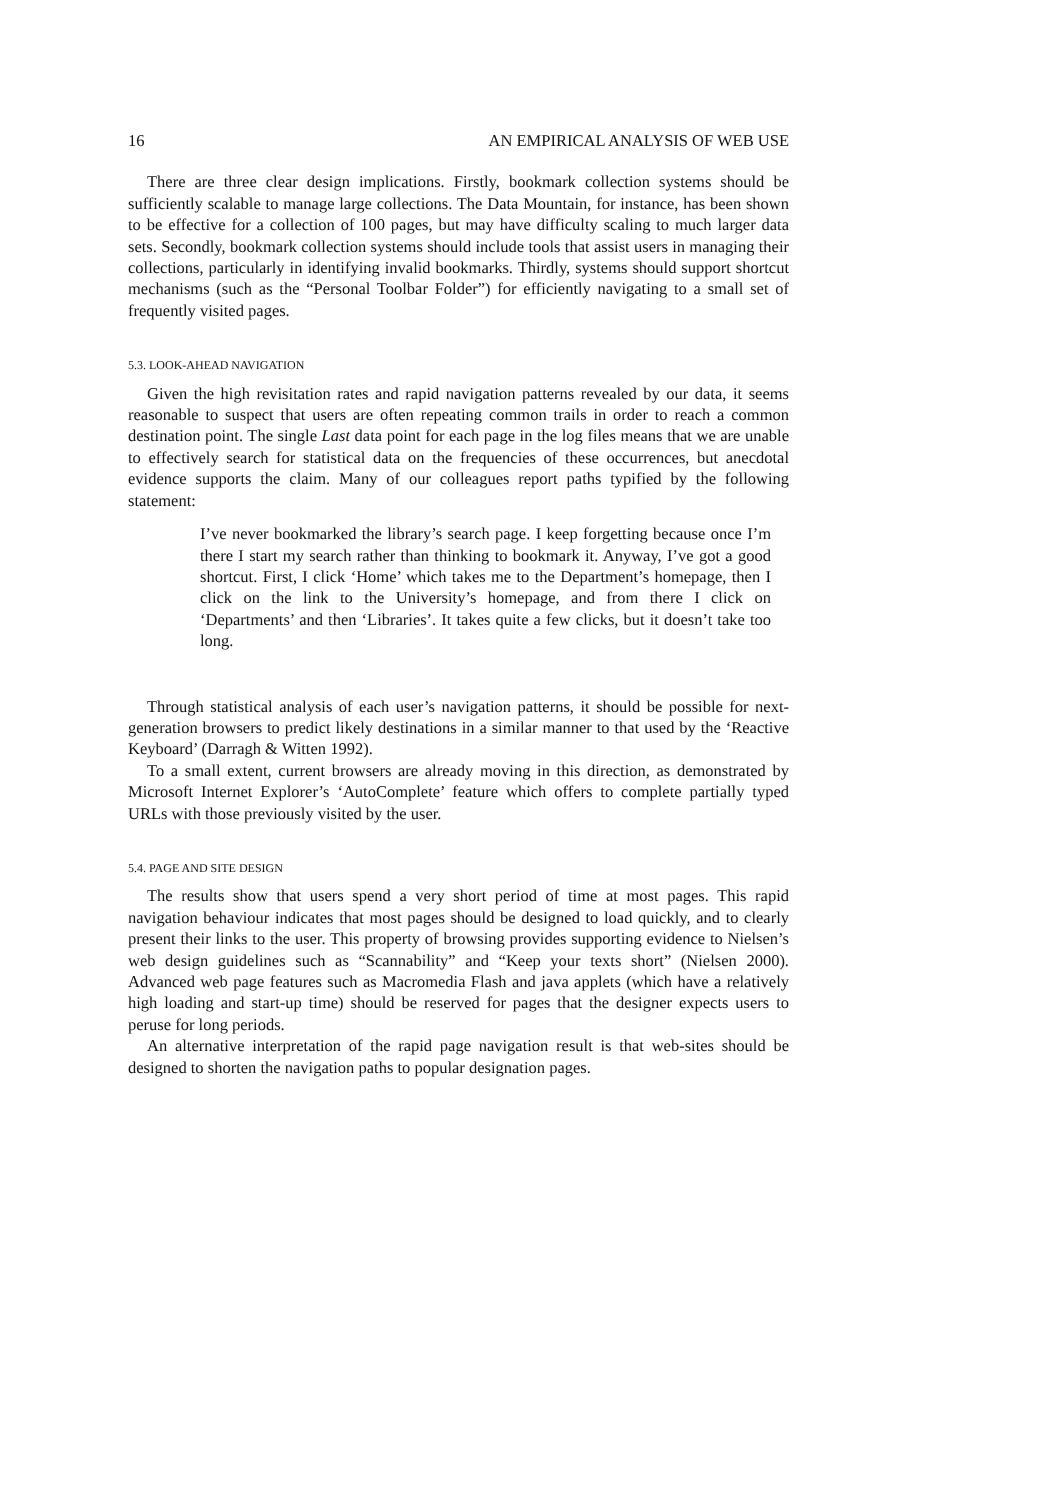16 AN EMPIRICAL ANALYSIS OF WEB USE
There are three clear design implications. Firstly, bookmark collection systems should be sufficiently scalable to manage large collections. The Data Mountain, for instance, has been shown to be effective for a collection of 100 pages, but may have difficulty scaling to much larger data sets. Secondly, bookmark collection systems should include tools that assist users in managing their collections, particularly in identifying invalid bookmarks. Thirdly, systems should support shortcut mechanisms (such as the “Personal Toolbar Folder”) for efficiently navigating to a small set of frequently visited pages.
5.3. LOOK-AHEAD NAVIGATION
Given the high revisitation rates and rapid navigation patterns revealed by our data, it seems reasonable to suspect that users are often repeating common trails in order to reach a common destination point. The single Last data point for each page in the log files means that we are unable to effectively search for statistical data on the frequencies of these occurrences, but anecdotal evidence supports the claim. Many of our colleagues report paths typified by the following statement:
I’ve never bookmarked the library’s search page. I keep forgetting because once I’m there I start my search rather than thinking to bookmark it. Anyway, I’ve got a good shortcut. First, I click ‘Home’ which takes me to the Department’s homepage, then I click on the link to the University’s homepage, and from there I click on ‘Departments’ and then ‘Libraries’. It takes quite a few clicks, but it doesn’t take too long.
Through statistical analysis of each user’s navigation patterns, it should be possible for next-generation browsers to predict likely destinations in a similar manner to that used by the ‘Reactive Keyboard’ (Darragh & Witten 1992).
To a small extent, current browsers are already moving in this direction, as demonstrated by Microsoft Internet Explorer’s ‘AutoComplete’ feature which offers to complete partially typed URLs with those previously visited by the user.
5.4. PAGE AND SITE DESIGN
The results show that users spend a very short period of time at most pages. This rapid navigation behaviour indicates that most pages should be designed to load quickly, and to clearly present their links to the user. This property of browsing provides supporting evidence to Nielsen’s web design guidelines such as “Scannability” and “Keep your texts short” (Nielsen 2000). Advanced web page features such as Macromedia Flash and java applets (which have a relatively high loading and start-up time) should be reserved for pages that the designer expects users to peruse for long periods.
An alternative interpretation of the rapid page navigation result is that web-sites should be designed to shorten the navigation paths to popular designation pages.